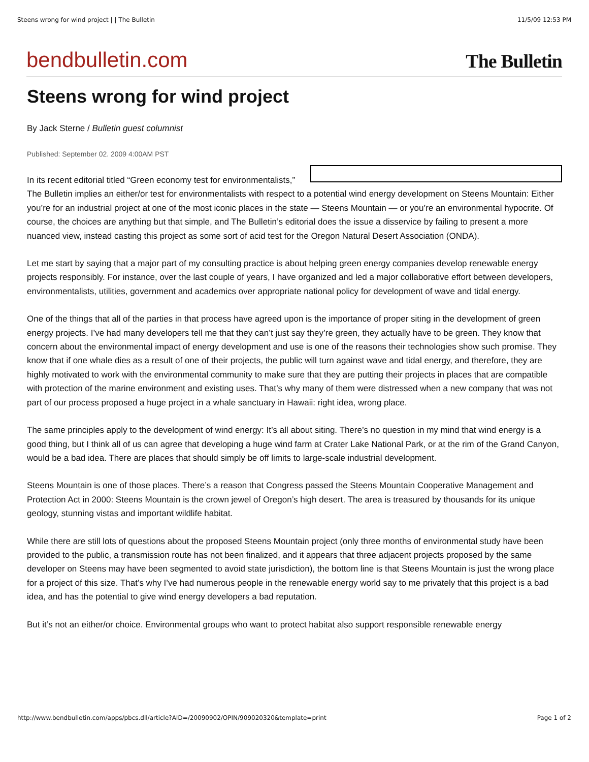Steens wrong for wind project | | The Bulletin 11/5/09 12:53 PM
bendbulletin.com The Bulletin
Steens wrong for wind project
By Jack Sterne / Bulletin guest columnist
Published: September 02. 2009 4:00AM PST
In its recent editorial titled “Green economy test for environmentalists,” The Bulletin implies an either/or test for environmentalists with respect to a potential wind energy development on Steens Mountain: Either you’re for an industrial project at one of the most iconic places in the state — Steens Mountain — or you’re an environmental hypocrite. Of course, the choices are anything but that simple, and The Bulletin’s editorial does the issue a disservice by failing to present a more nuanced view, instead casting this project as some sort of acid test for the Oregon Natural Desert Association (ONDA).
Let me start by saying that a major part of my consulting practice is about helping green energy companies develop renewable energy projects responsibly. For instance, over the last couple of years, I have organized and led a major collaborative effort between developers, environmentalists, utilities, government and academics over appropriate national policy for development of wave and tidal energy.
One of the things that all of the parties in that process have agreed upon is the importance of proper siting in the development of green energy projects. I’ve had many developers tell me that they can’t just say they’re green, they actually have to be green. They know that concern about the environmental impact of energy development and use is one of the reasons their technologies show such promise. They know that if one whale dies as a result of one of their projects, the public will turn against wave and tidal energy, and therefore, they are highly motivated to work with the environmental community to make sure that they are putting their projects in places that are compatible with protection of the marine environment and existing uses. That’s why many of them were distressed when a new company that was not part of our process proposed a huge project in a whale sanctuary in Hawaii: right idea, wrong place.
The same principles apply to the development of wind energy: It’s all about siting. There’s no question in my mind that wind energy is a good thing, but I think all of us can agree that developing a huge wind farm at Crater Lake National Park, or at the rim of the Grand Canyon, would be a bad idea. There are places that should simply be off limits to large-scale industrial development.
Steens Mountain is one of those places. There’s a reason that Congress passed the Steens Mountain Cooperative Management and Protection Act in 2000: Steens Mountain is the crown jewel of Oregon’s high desert. The area is treasured by thousands for its unique geology, stunning vistas and important wildlife habitat.
While there are still lots of questions about the proposed Steens Mountain project (only three months of environmental study have been provided to the public, a transmission route has not been finalized, and it appears that three adjacent projects proposed by the same developer on Steens may have been segmented to avoid state jurisdiction), the bottom line is that Steens Mountain is just the wrong place for a project of this size. That’s why I’ve had numerous people in the renewable energy world say to me privately that this project is a bad idea, and has the potential to give wind energy developers a bad reputation.
But it’s not an either/or choice. Environmental groups who want to protect habitat also support responsible renewable energy
http://www.bendbulletin.com/apps/pbcs.dll/article?AID=/20090902/OPIN/909020320&template=print Page 1 of 2